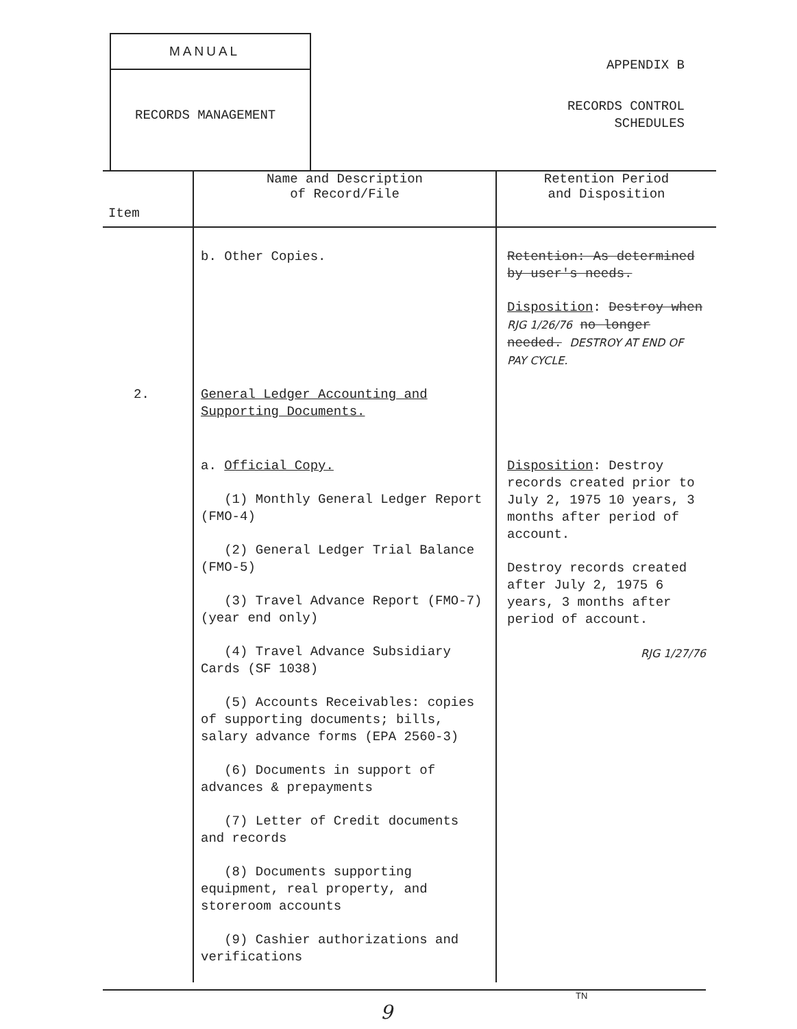MANUAL
RECORDS MANAGEMENT
APPENDIX B
RECORDS CONTROL SCHEDULES
| Item | Name and Description of Record/File | Retention Period and Disposition |
| --- | --- | --- |
| | b. Other Copies. | Retention: As determined by user's needs. Disposition : Destroy when RJG 1/26/76 no longer needed. DESTROY AT END OF PAY CYCLE. |
| 2. | General Ledger Accounting and Supporting Documents. | |
| | a. Official Copy. (1) Monthly General Ledger Report (FMO-4) (2) General Ledger Trial Balance (FMO-5) (3) Travel Advance Report (FMO-7) (year end only) (4) Travel Advance Subsidiary Cards (SF 1038) (5) Accounts Receivables: copies of supporting documents; bills, salary advance forms (EPA 2560-3) (6) Documents in support of advances & prepayments (7) Letter of Credit documents and records (8) Documents supporting equipment, real property, and storeroom accounts (9) Cashier authorizations and verifications | Disposition : Destroy records created prior to July 2, 1975 10 years, 3 months after period of account. Destroy records created after July 2, 1975 6 years, 3 months after period of account. RJG 1/27/76 |
TN
9